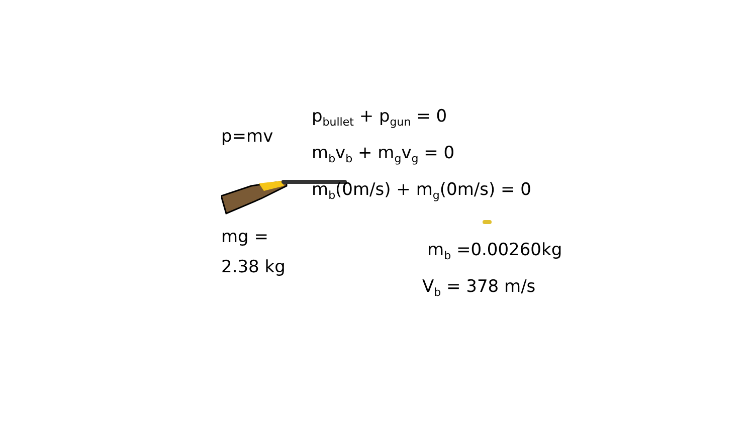p=mv
mg = 2.38 kg
p<sub>bullet</sub> + p<sub>gun</sub> = 0
m<sub>b</sub>v<sub>b</sub> + m<sub>g</sub>v<sub>g</sub> = 0
m<sub>b</sub>(0m/s) + m<sub>g</sub>(0m/s) = 0
m<sub>b</sub> =0.00260kg
V<sub>b</sub> = 378 m/s